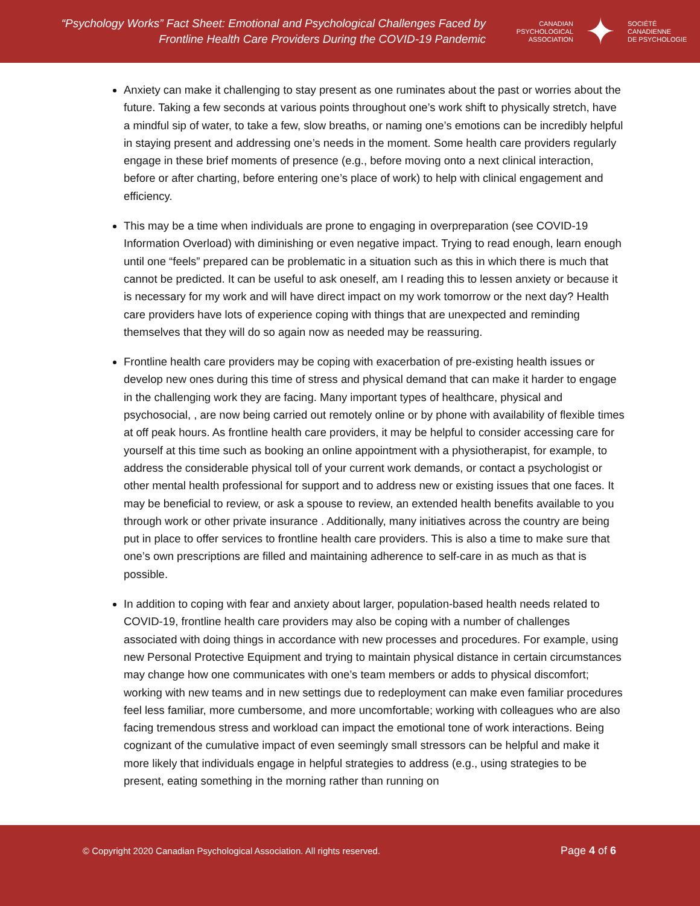“Psychology Works” Fact Sheet: Emotional and Psychological Challenges Faced by
Frontline Health Care Providers During the COVID-19 Pandemic
CANADIAN
PSYCHOLOGICAL
ASSOCIATION
✦
SOCIÉTÉ
CANADIENNE
DE PSYCHOLOGIE
Anxiety can make it challenging to stay present as one ruminates about the past or worries about the future. Taking a few seconds at various points throughout one’s work shift to physically stretch, have a mindful sip of water, to take a few, slow breaths, or naming one’s emotions can be incredibly helpful in staying present and addressing one’s needs in the moment. Some health care providers regularly engage in these brief moments of presence (e.g., before moving onto a next clinical interaction, before or after charting, before entering one’s place of work) to help with clinical engagement and efficiency.
This may be a time when individuals are prone to engaging in overpreparation (see COVID-19 Information Overload) with diminishing or even negative impact. Trying to read enough, learn enough until one “feels” prepared can be problematic in a situation such as this in which there is much that cannot be predicted. It can be useful to ask oneself, am I reading this to lessen anxiety or because it is necessary for my work and will have direct impact on my work tomorrow or the next day? Health care providers have lots of experience coping with things that are unexpected and reminding themselves that they will do so again now as needed may be reassuring.
Frontline health care providers may be coping with exacerbation of pre-existing health issues or develop new ones during this time of stress and physical demand that can make it harder to engage in the challenging work they are facing. Many important types of healthcare, physical and psychosocial, , are now being carried out remotely online or by phone with availability of flexible times at off peak hours. As frontline health care providers, it may be helpful to consider accessing care for yourself at this time such as booking an online appointment with a physiotherapist, for example, to address the considerable physical toll of your current work demands, or contact a psychologist or other mental health professional for support and to address new or existing issues that one faces. It may be beneficial to review, or ask a spouse to review, an extended health benefits available to you through work or other private insurance . Additionally, many initiatives across the country are being put in place to offer services to frontline health care providers. This is also a time to make sure that one’s own prescriptions are filled and maintaining adherence to self-care in as much as that is possible.
In addition to coping with fear and anxiety about larger, population-based health needs related to COVID-19, frontline health care providers may also be coping with a number of challenges associated with doing things in accordance with new processes and procedures. For example, using new Personal Protective Equipment and trying to maintain physical distance in certain circumstances may change how one communicates with one’s team members or adds to physical discomfort; working with new teams and in new settings due to redeployment can make even familiar procedures feel less familiar, more cumbersome, and more uncomfortable; working with colleagues who are also facing tremendous stress and workload can impact the emotional tone of work interactions. Being cognizant of the cumulative impact of even seemingly small stressors can be helpful and make it more likely that individuals engage in helpful strategies to address (e.g., using strategies to be present, eating something in the morning rather than running on
© Copyright 2020 Canadian Psychological Association. All rights reserved.
Page 4 of 6